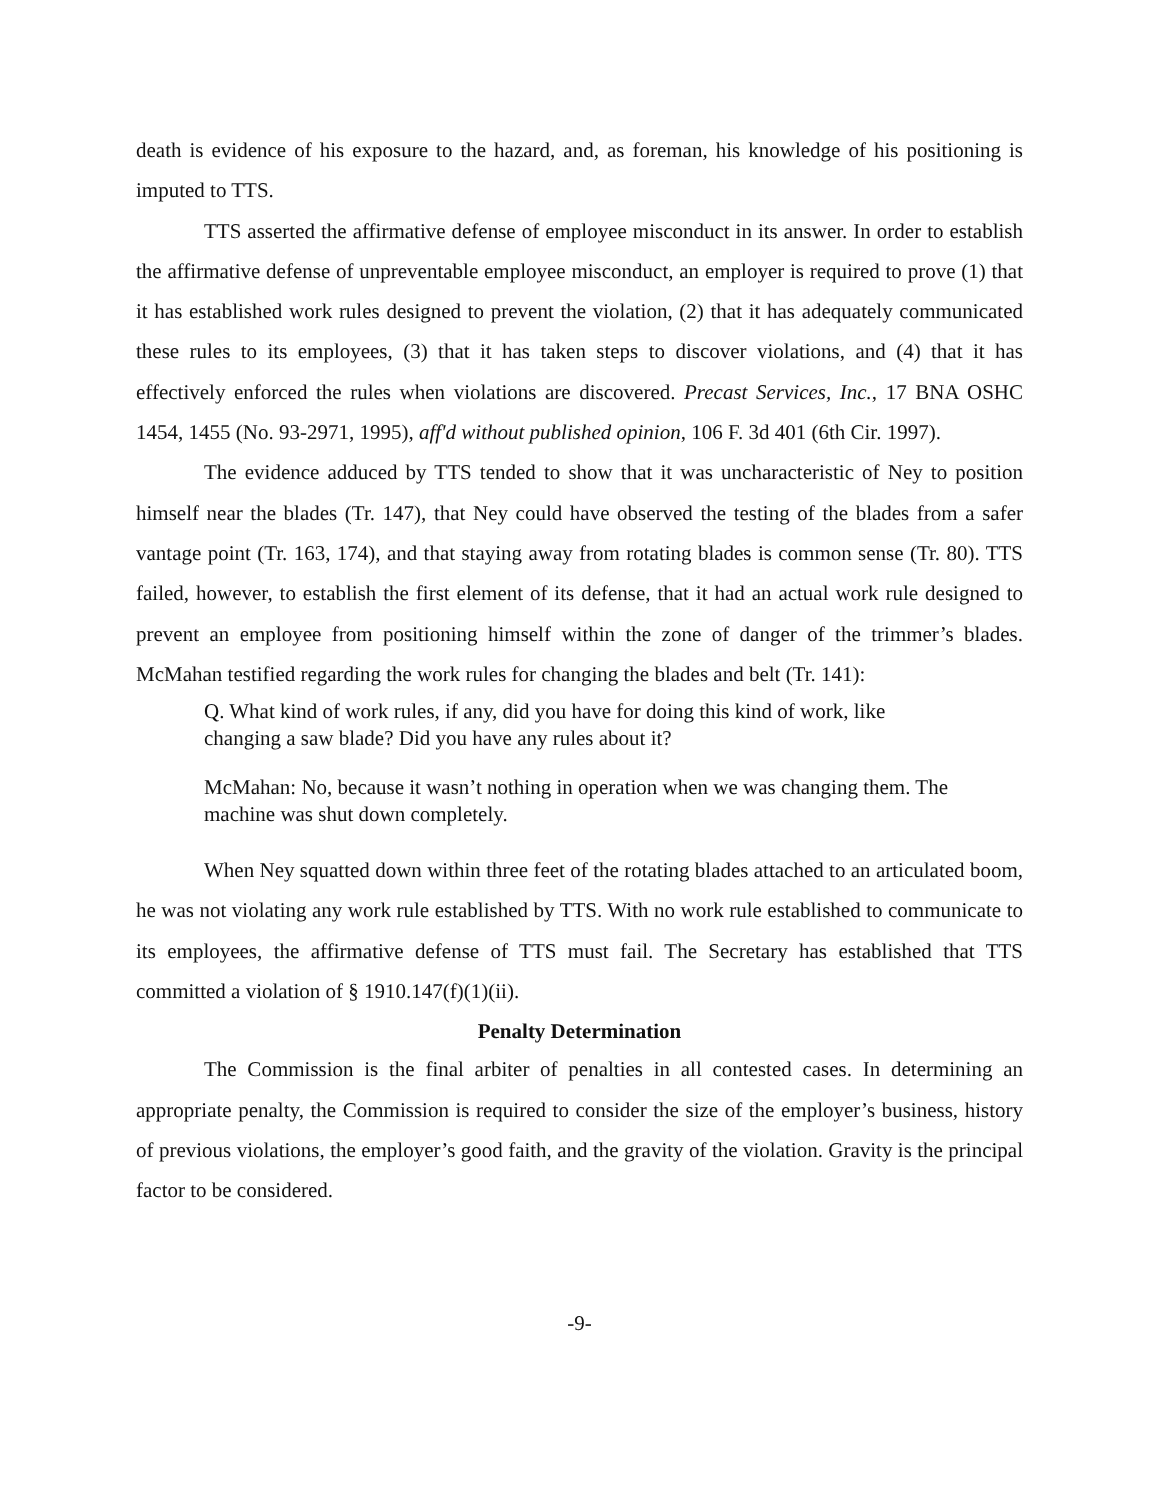death is evidence of his exposure to the hazard, and, as foreman, his knowledge of his positioning is imputed to TTS.
TTS asserted the affirmative defense of employee misconduct in its answer. In order to establish the affirmative defense of unpreventable employee misconduct, an employer is required to prove (1) that it has established work rules designed to prevent the violation, (2) that it has adequately communicated these rules to its employees, (3) that it has taken steps to discover violations, and (4) that it has effectively enforced the rules when violations are discovered. Precast Services, Inc., 17 BNA OSHC 1454, 1455 (No. 93-2971, 1995), aff'd without published opinion, 106 F. 3d 401 (6th Cir. 1997).
The evidence adduced by TTS tended to show that it was uncharacteristic of Ney to position himself near the blades (Tr. 147), that Ney could have observed the testing of the blades from a safer vantage point (Tr. 163, 174), and that staying away from rotating blades is common sense (Tr. 80). TTS failed, however, to establish the first element of its defense, that it had an actual work rule designed to prevent an employee from positioning himself within the zone of danger of the trimmer’s blades. McMahan testified regarding the work rules for changing the blades and belt (Tr. 141):
Q. What kind of work rules, if any, did you have for doing this kind of work, like changing a saw blade? Did you have any rules about it?
McMahan: No, because it wasn’t nothing in operation when we was changing them. The machine was shut down completely.
When Ney squatted down within three feet of the rotating blades attached to an articulated boom, he was not violating any work rule established by TTS. With no work rule established to communicate to its employees, the affirmative defense of TTS must fail. The Secretary has established that TTS committed a violation of § 1910.147(f)(1)(ii).
Penalty Determination
The Commission is the final arbiter of penalties in all contested cases. In determining an appropriate penalty, the Commission is required to consider the size of the employer’s business, history of previous violations, the employer’s good faith, and the gravity of the violation. Gravity is the principal factor to be considered.
-9-